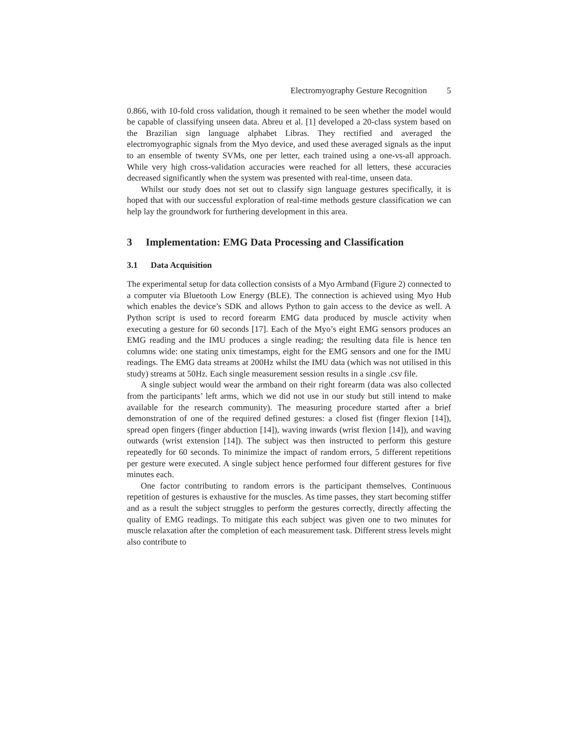Electromyography Gesture Recognition 5
0.866, with 10-fold cross validation, though it remained to be seen whether the model would be capable of classifying unseen data. Abreu et al. [1] developed a 20-class system based on the Brazilian sign language alphabet Libras. They rectified and averaged the electromyographic signals from the Myo device, and used these averaged signals as the input to an ensemble of twenty SVMs, one per letter, each trained using a one-vs-all approach. While very high cross-validation accuracies were reached for all letters, these accuracies decreased significantly when the system was presented with real-time, unseen data.
Whilst our study does not set out to classify sign language gestures specifically, it is hoped that with our successful exploration of real-time methods gesture classification we can help lay the groundwork for furthering development in this area.
3 Implementation: EMG Data Processing and Classification
3.1 Data Acquisition
The experimental setup for data collection consists of a Myo Armband (Figure 2) connected to a computer via Bluetooth Low Energy (BLE). The connection is achieved using Myo Hub which enables the device’s SDK and allows Python to gain access to the device as well. A Python script is used to record forearm EMG data produced by muscle activity when executing a gesture for 60 seconds [17]. Each of the Myo’s eight EMG sensors produces an EMG reading and the IMU produces a single reading; the resulting data file is hence ten columns wide: one stating unix timestamps, eight for the EMG sensors and one for the IMU readings. The EMG data streams at 200Hz whilst the IMU data (which was not utilised in this study) streams at 50Hz. Each single measurement session results in a single .csv file.
A single subject would wear the armband on their right forearm (data was also collected from the participants’ left arms, which we did not use in our study but still intend to make available for the research community). The measuring procedure started after a brief demonstration of one of the required defined gestures: a closed fist (finger flexion [14]), spread open fingers (finger abduction [14]), waving inwards (wrist flexion [14]), and waving outwards (wrist extension [14]). The subject was then instructed to perform this gesture repeatedly for 60 seconds. To minimize the impact of random errors, 5 different repetitions per gesture were executed. A single subject hence performed four different gestures for five minutes each.
One factor contributing to random errors is the participant themselves. Continuous repetition of gestures is exhaustive for the muscles. As time passes, they start becoming stiffer and as a result the subject struggles to perform the gestures correctly, directly affecting the quality of EMG readings. To mitigate this each subject was given one to two minutes for muscle relaxation after the completion of each measurement task. Different stress levels might also contribute to